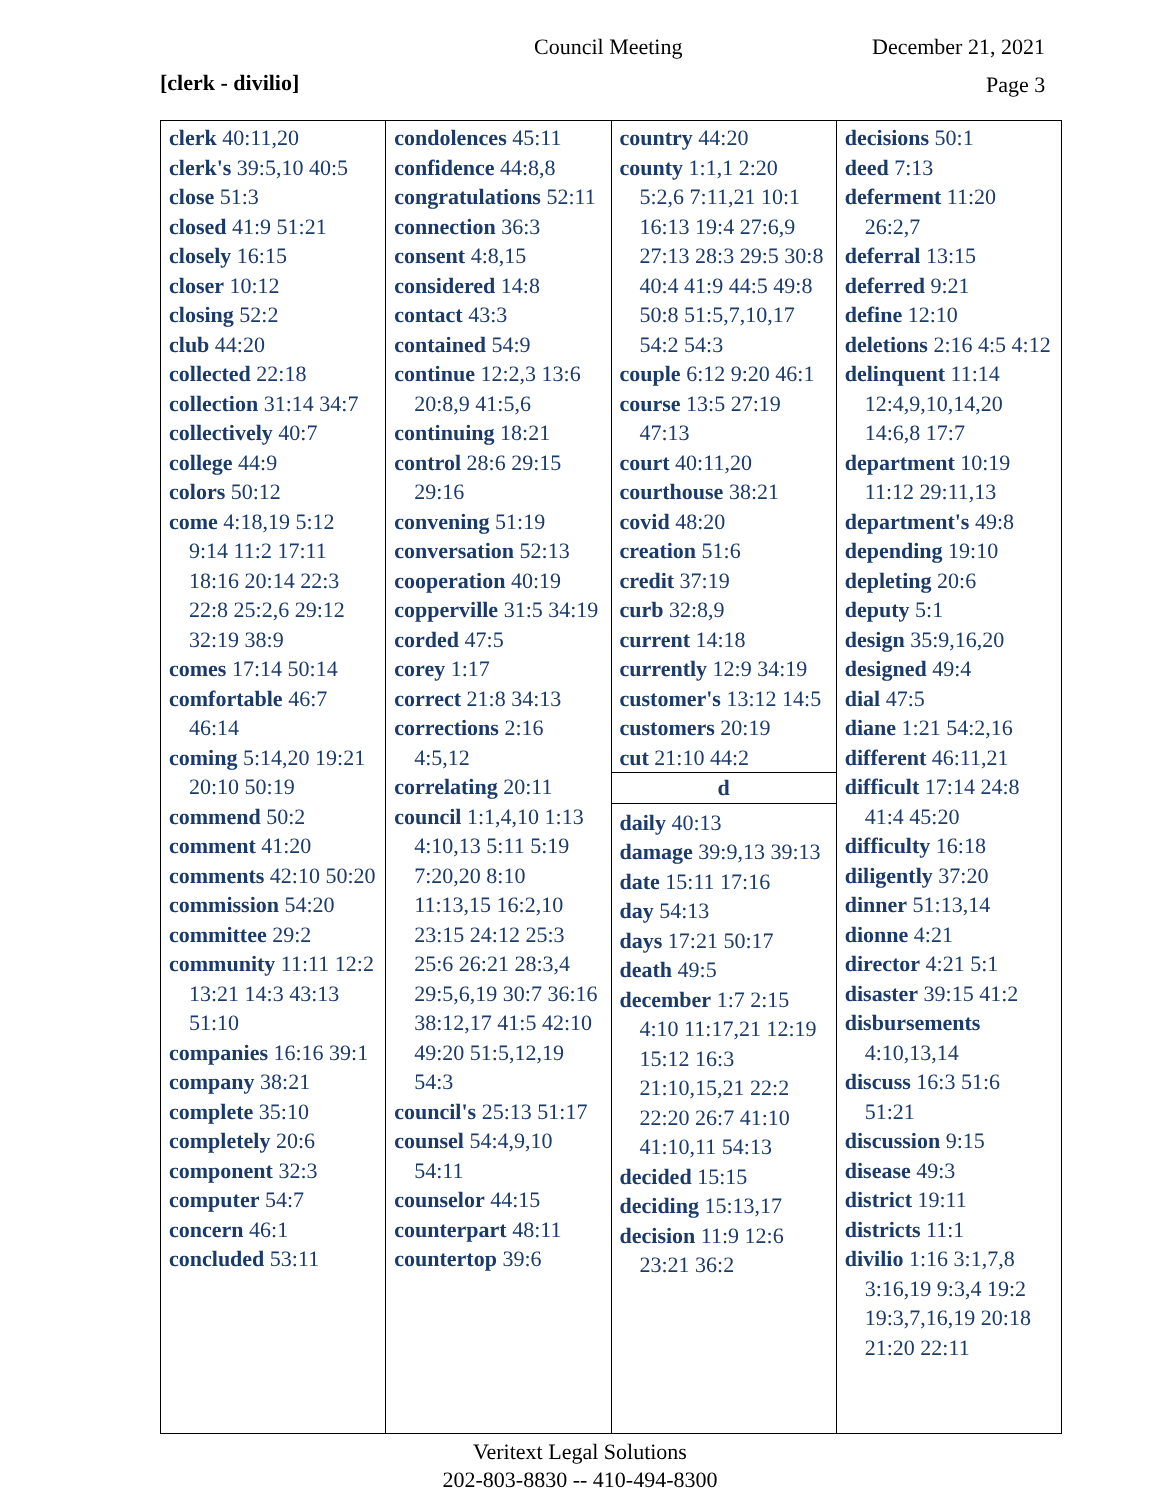Council Meeting December 21, 2021
[clerk - divilio] Page 3
| clerk 40:11,20 clerk's 39:5,10 40:5 close 51:3 closed 41:9 51:21 closely 16:15 closer 10:12 closing 52:2 club 44:20 collected 22:18 collection 31:14 34:7 collectively 40:7 college 44:9 colors 50:12 come 4:18,19 5:12 9:14 11:2 17:11 18:16 20:14 22:3 22:8 25:2,6 29:12 32:19 38:9 comes 17:14 50:14 comfortable 46:7 46:14 coming 5:14,20 19:21 20:10 50:19 commend 50:2 comment 41:20 comments 42:10 50:20 commission 54:20 committee 29:2 community 11:11 12:2 13:21 14:3 43:13 51:10 companies 16:16 39:1 company 38:21 complete 35:10 completely 20:6 component 32:3 computer 54:7 concern 46:1 concluded 53:11 | condolences 45:11 confidence 44:8,8 congratulations 52:11 connection 36:3 consent 4:8,15 considered 14:8 contact 43:3 contained 54:9 continue 12:2,3 13:6 20:8,9 41:5,6 continuing 18:21 control 28:6 29:15 29:16 convening 51:19 conversation 52:13 cooperation 40:19 copperville 31:5 34:19 corded 47:5 corey 1:17 correct 21:8 34:13 corrections 2:16 4:5,12 correlating 20:11 council 1:1,4,10 1:13 4:10,13 5:11 5:19 7:20,20 8:10 11:13,15 16:2,10 23:15 24:12 25:3 25:6 26:21 28:3,4 29:5,6,19 30:7 36:16 38:12,17 41:5 42:10 49:20 51:5,12,19 54:3 council's 25:13 51:17 counsel 54:4,9,10 54:11 counselor 44:15 counterpart 48:11 countertop 39:6 | country 44:20 county 1:1,1 2:20 5:2,6 7:11,21 10:1 16:13 19:4 27:6,9 27:13 28:3 29:5 30:8 40:4 41:9 44:5 49:8 50:8 51:5,7,10,17 54:2 54:3 couple 6:12 9:20 46:1 course 13:5 27:19 47:13 court 40:11,20 courthouse 38:21 covid 48:20 creation 51:6 credit 37:19 curb 32:8,9 current 14:18 currently 12:9 34:19 customer's 13:12 14:5 customers 20:19 cut 21:10 44:2 d daily 40:13 damage 39:9,13 39:13 date 15:11 17:16 day 54:13 days 17:21 50:17 death 49:5 december 1:7 2:15 4:10 11:17,21 12:19 15:12 16:3 21:10,15,21 22:2 22:20 26:7 41:10 41:10,11 54:13 decided 15:15 deciding 15:13,17 decision 11:9 12:6 23:21 36:2 | decisions 50:1 deed 7:13 deferment 11:20 26:2,7 deferral 13:15 deferred 9:21 define 12:10 deletions 2:16 4:5 4:12 delinquent 11:14 12:4,9,10,14,20 14:6,8 17:7 department 10:19 11:12 29:11,13 department's 49:8 depending 19:10 depleting 20:6 deputy 5:1 design 35:9,16,20 designed 49:4 dial 47:5 diane 1:21 54:2,16 different 46:11,21 difficult 17:14 24:8 41:4 45:20 difficulty 16:18 diligently 37:20 dinner 51:13,14 dionne 4:21 director 4:21 5:1 disaster 39:15 41:2 disbursements 4:10,13,14 discuss 16:3 51:6 51:21 discussion 9:15 disease 49:3 district 19:11 districts 11:1 divilio 1:16 3:1,7,8 3:16,19 9:3,4 19:2 19:3,7,16,19 20:18 21:20 22:11 |
Veritext Legal Solutions
202-803-8830 -- 410-494-8300